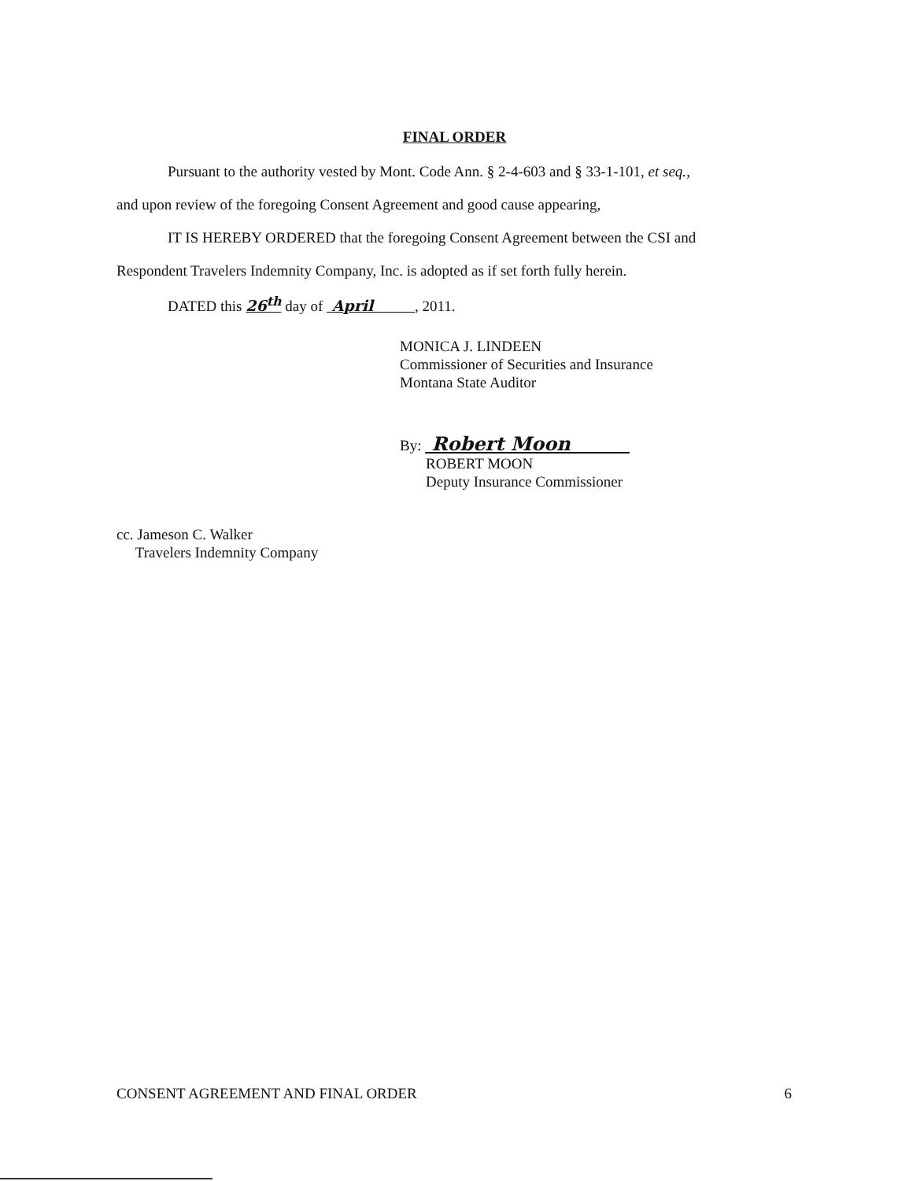FINAL ORDER
Pursuant to the authority vested by Mont. Code Ann. § 2-4-603 and § 33-1-101, et seq.,
and upon review of the foregoing Consent Agreement and good cause appearing,
IT IS HEREBY ORDERED that the foregoing Consent Agreement between the CSI and
Respondent Travelers Indemnity Company, Inc. is adopted as if set forth fully herein.
DATED this 26<sup>th</sup> day of April , 2011.
MONICA J. LINDEEN
Commissioner of Securities and Insurance
Montana State Auditor
By: Robert Moon
ROBERT MOON
Deputy Insurance Commissioner
cc. Jameson C. Walker
Travelers Indemnity Company
CONSENT AGREEMENT AND FINAL ORDER 6